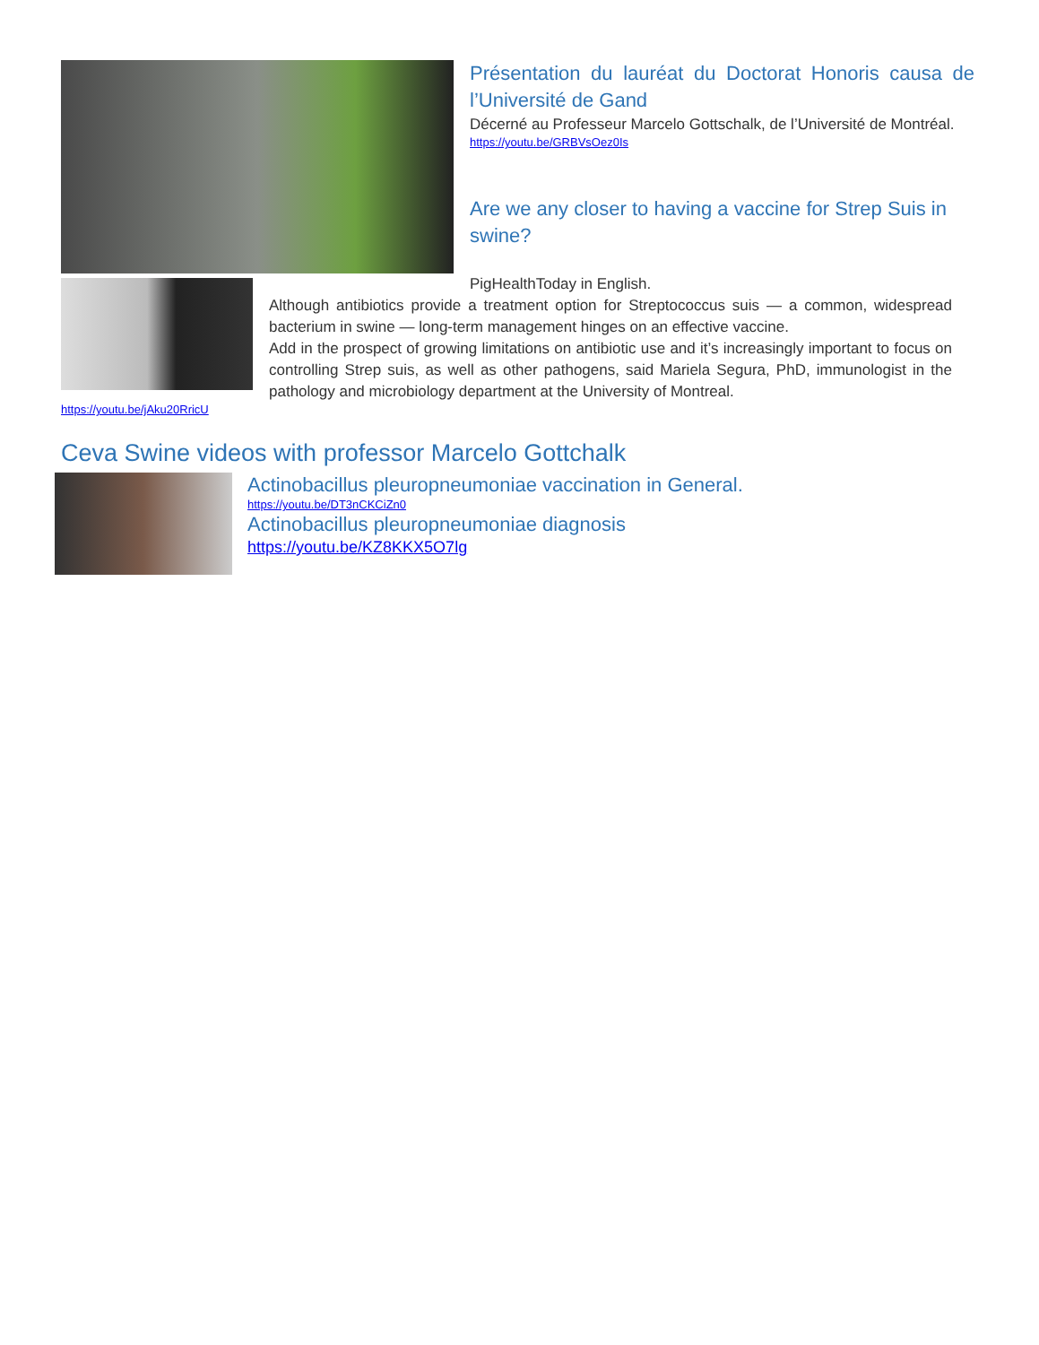Présentation du lauréat du Doctorat Honoris causa de l’Université de Gand
Décerné au Professeur Marcelo Gottschalk, de l’Université de Montréal.
https://youtu.be/GRBVsOez0Is
Are we any closer to having a vaccine for Strep Suis in swine?
https://youtu.be/jAku20RricU
PigHealthToday in English.
Although antibiotics provide a treatment option for Streptococcus suis — a common, widespread bacterium in swine — long-term management hinges on an effective vaccine.
Add in the prospect of growing limitations on antibiotic use and it’s increasingly important to focus on controlling Strep suis, as well as other pathogens, said Mariela Segura, PhD, immunologist in the pathology and microbiology department at the University of Montreal.
Ceva Swine videos with professor Marcelo Gottchalk
Actinobacillus pleuropneumoniae vaccination in General.
https://youtu.be/DT3nCKCiZn0
Actinobacillus pleuropneumoniae diagnosis
https://youtu.be/KZ8KKX5O7lg